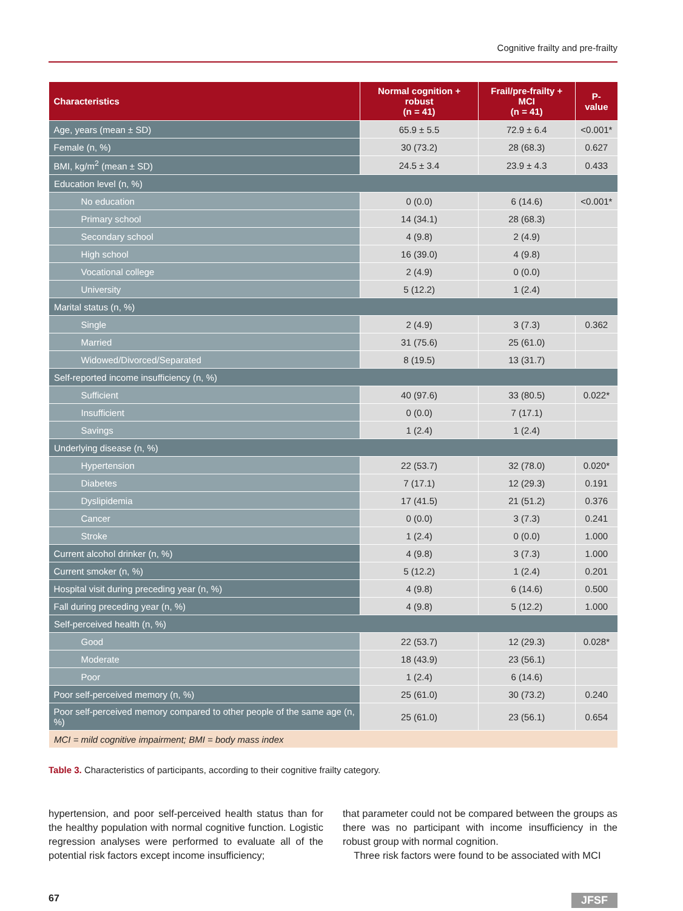Cognitive frailty and pre-frailty
| Characteristics | Normal cognition + robust (n = 41) | Frail/pre-frailty + MCI (n = 41) | P-value |
| --- | --- | --- | --- |
| Age, years (mean ± SD) | 65.9 ± 5.5 | 72.9 ± 6.4 | <0.001* |
| Female (n, %) | 30 (73.2) | 28 (68.3) | 0.627 |
| BMI, kg/m<sup>2</sup> (mean ± SD) | 24.5 ± 3.4 | 23.9 ± 4.3 | 0.433 |
| Education level (n, %) | | | |
| No education | 0 (0.0) | 6 (14.6) | <0.001* |
| Primary school | 14 (34.1) | 28 (68.3) | |
| Secondary school | 4 (9.8) | 2 (4.9) | |
| High school | 16 (39.0) | 4 (9.8) | |
| Vocational college | 2 (4.9) | 0 (0.0) | |
| University | 5 (12.2) | 1 (2.4) | |
| Marital status (n, %) | | | |
| Single | 2 (4.9) | 3 (7.3) | 0.362 |
| Married | 31 (75.6) | 25 (61.0) | |
| Widowed/Divorced/Separated | 8 (19.5) | 13 (31.7) | |
| Self-reported income insufficiency (n, %) | | | |
| Sufficient | 40 (97.6) | 33 (80.5) | 0.022* |
| Insufficient | 0 (0.0) | 7 (17.1) | |
| Savings | 1 (2.4) | 1 (2.4) | |
| Underlying disease (n, %) | | | |
| Hypertension | 22 (53.7) | 32 (78.0) | 0.020* |
| Diabetes | 7 (17.1) | 12 (29.3) | 0.191 |
| Dyslipidemia | 17 (41.5) | 21 (51.2) | 0.376 |
| Cancer | 0 (0.0) | 3 (7.3) | 0.241 |
| Stroke | 1 (2.4) | 0 (0.0) | 1.000 |
| Current alcohol drinker (n, %) | 4 (9.8) | 3 (7.3) | 1.000 |
| Current smoker (n, %) | 5 (12.2) | 1 (2.4) | 0.201 |
| Hospital visit during preceding year (n, %) | 4 (9.8) | 6 (14.6) | 0.500 |
| Fall during preceding year (n, %) | 4 (9.8) | 5 (12.2) | 1.000 |
| Self-perceived health (n, %) | | | |
| Good | 22 (53.7) | 12 (29.3) | 0.028* |
| Moderate | 18 (43.9) | 23 (56.1) | |
| Poor | 1 (2.4) | 6 (14.6) | |
| Poor self-perceived memory (n, %) | 25 (61.0) | 30 (73.2) | 0.240 |
| Poor self-perceived memory compared to other people of the same age (n, %) | 25 (61.0) | 23 (56.1) | 0.654 |
| MCI = mild cognitive impairment; BMI = body mass index | | | |
Table 3. Characteristics of participants, according to their cognitive frailty category.
hypertension, and poor self-perceived health status than for the healthy population with normal cognitive function. Logistic regression analyses were performed to evaluate all of the potential risk factors except income insufficiency;
that parameter could not be compared between the groups as there was no participant with income insufficiency in the robust group with normal cognition.
Three risk factors were found to be associated with MCI
67 JFSF